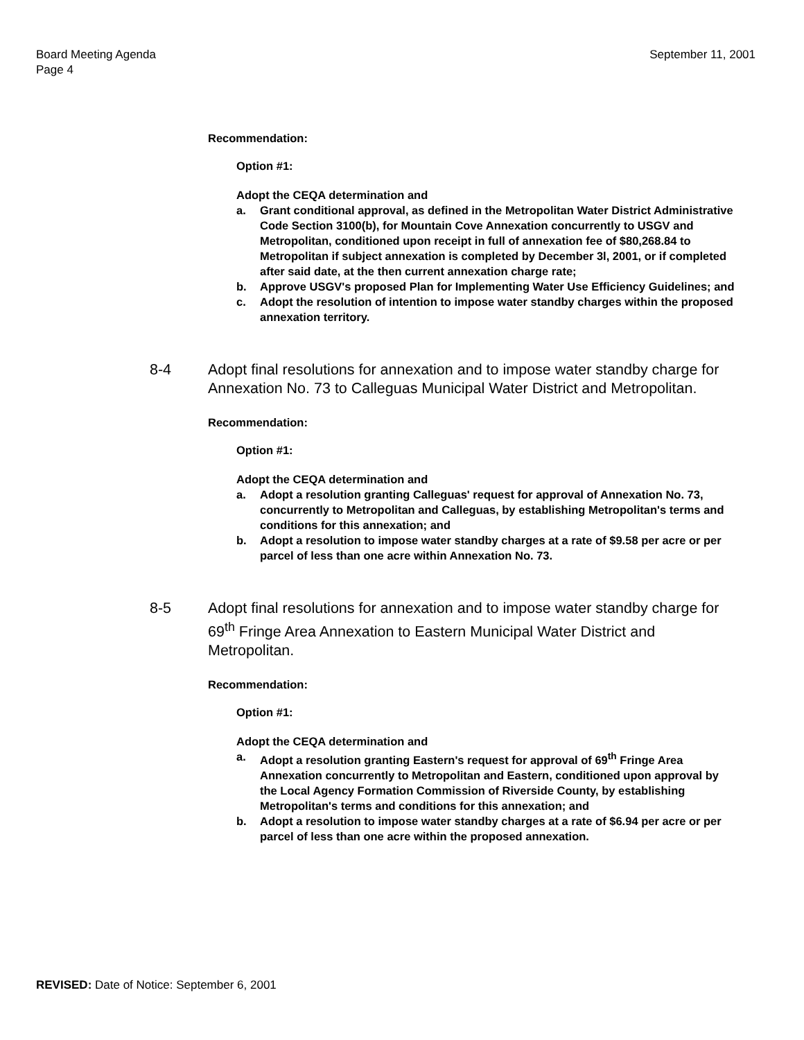Board Meeting Agenda
Page 4
September 11, 2001
Recommendation:
Option #1:
Adopt the CEQA determination and
a. Grant conditional approval, as defined in the Metropolitan Water District Administrative Code Section 3100(b), for Mountain Cove Annexation concurrently to USGV and Metropolitan, conditioned upon receipt in full of annexation fee of $80,268.84 to Metropolitan if subject annexation is completed by December 3l, 2001, or if completed after said date, at the then current annexation charge rate;
b. Approve USGV's proposed Plan for Implementing Water Use Efficiency Guidelines; and
c. Adopt the resolution of intention to impose water standby charges within the proposed annexation territory.
8-4 Adopt final resolutions for annexation and to impose water standby charge for Annexation No. 73 to Calleguas Municipal Water District and Metropolitan.
Recommendation:
Option #1:
Adopt the CEQA determination and
a. Adopt a resolution granting Calleguas' request for approval of Annexation No. 73, concurrently to Metropolitan and Calleguas, by establishing Metropolitan's terms and conditions for this annexation; and
b. Adopt a resolution to impose water standby charges at a rate of $9.58 per acre or per parcel of less than one acre within Annexation No. 73.
8-5 Adopt final resolutions for annexation and to impose water standby charge for 69<sup>th</sup> Fringe Area Annexation to Eastern Municipal Water District and Metropolitan.
Recommendation:
Option #1:
Adopt the CEQA determination and
a. Adopt a resolution granting Eastern's request for approval of 69<sup>th</sup> Fringe Area Annexation concurrently to Metropolitan and Eastern, conditioned upon approval by the Local Agency Formation Commission of Riverside County, by establishing Metropolitan's terms and conditions for this annexation; and
b. Adopt a resolution to impose water standby charges at a rate of $6.94 per acre or per parcel of less than one acre within the proposed annexation.
REVISED: Date of Notice: September 6, 2001